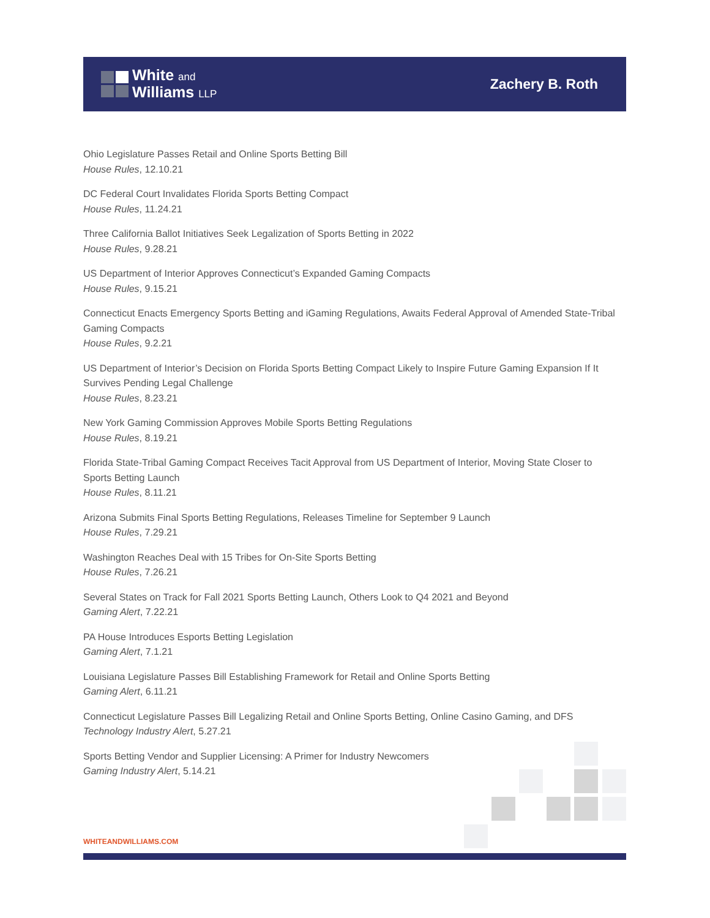White and
Williams LLP
Zachery B. Roth
Ohio Legislature Passes Retail and Online Sports Betting Bill
House Rules, 12.10.21
DC Federal Court Invalidates Florida Sports Betting Compact
House Rules, 11.24.21
Three California Ballot Initiatives Seek Legalization of Sports Betting in 2022
House Rules, 9.28.21
US Department of Interior Approves Connecticut’s Expanded Gaming Compacts
House Rules, 9.15.21
Connecticut Enacts Emergency Sports Betting and iGaming Regulations, Awaits Federal Approval of Amended State-Tribal Gaming Compacts
House Rules, 9.2.21
US Department of Interior’s Decision on Florida Sports Betting Compact Likely to Inspire Future Gaming Expansion If It Survives Pending Legal Challenge
House Rules, 8.23.21
New York Gaming Commission Approves Mobile Sports Betting Regulations
House Rules, 8.19.21
Florida State-Tribal Gaming Compact Receives Tacit Approval from US Department of Interior, Moving State Closer to Sports Betting Launch
House Rules, 8.11.21
Arizona Submits Final Sports Betting Regulations, Releases Timeline for September 9 Launch
House Rules, 7.29.21
Washington Reaches Deal with 15 Tribes for On-Site Sports Betting
House Rules, 7.26.21
Several States on Track for Fall 2021 Sports Betting Launch, Others Look to Q4 2021 and Beyond
Gaming Alert, 7.22.21
PA House Introduces Esports Betting Legislation
Gaming Alert, 7.1.21
Louisiana Legislature Passes Bill Establishing Framework for Retail and Online Sports Betting
Gaming Alert, 6.11.21
Connecticut Legislature Passes Bill Legalizing Retail and Online Sports Betting, Online Casino Gaming, and DFS
Technology Industry Alert, 5.27.21
Sports Betting Vendor and Supplier Licensing: A Primer for Industry Newcomers
Gaming Industry Alert, 5.14.21
WHITEANDWILLIAMS.COM